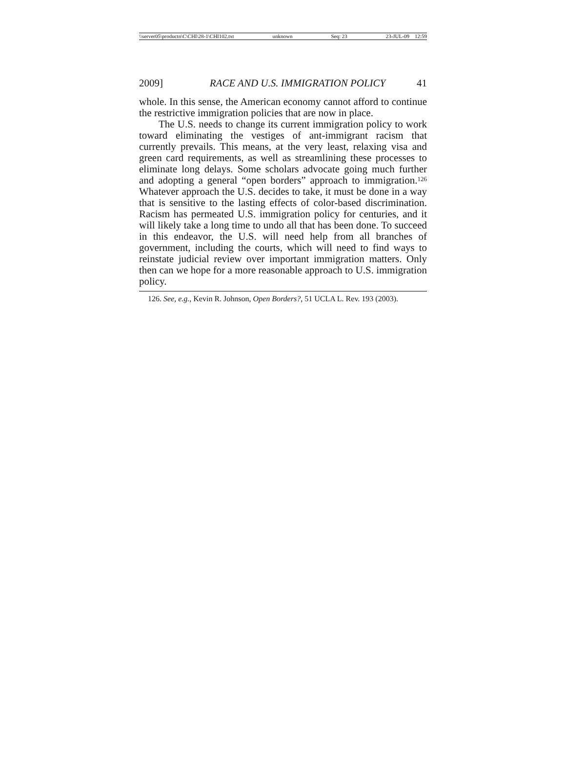\\server05\productn\C\CHI\28-1\CHI102.txt unknown Seq: 23 23-JUL-09 12:59
2009] RACE AND U.S. IMMIGRATION POLICY 41
whole. In this sense, the American economy cannot afford to continue the restrictive immigration policies that are now in place.
The U.S. needs to change its current immigration policy to work toward eliminating the vestiges of ant-immigrant racism that currently prevails. This means, at the very least, relaxing visa and green card requirements, as well as streamlining these processes to eliminate long delays. Some scholars advocate going much further and adopting a general “open borders” approach to immigration.<sup>126</sup> Whatever approach the U.S. decides to take, it must be done in a way that is sensitive to the lasting effects of color-based discrimination. Racism has permeated U.S. immigration policy for centuries, and it will likely take a long time to undo all that has been done. To succeed in this endeavor, the U.S. will need help from all branches of government, including the courts, which will need to find ways to reinstate judicial review over important immigration matters. Only then can we hope for a more reasonable approach to U.S. immigration policy.
126. See, e.g., Kevin R. Johnson, Open Borders?, 51 UCLA L. Rev. 193 (2003).